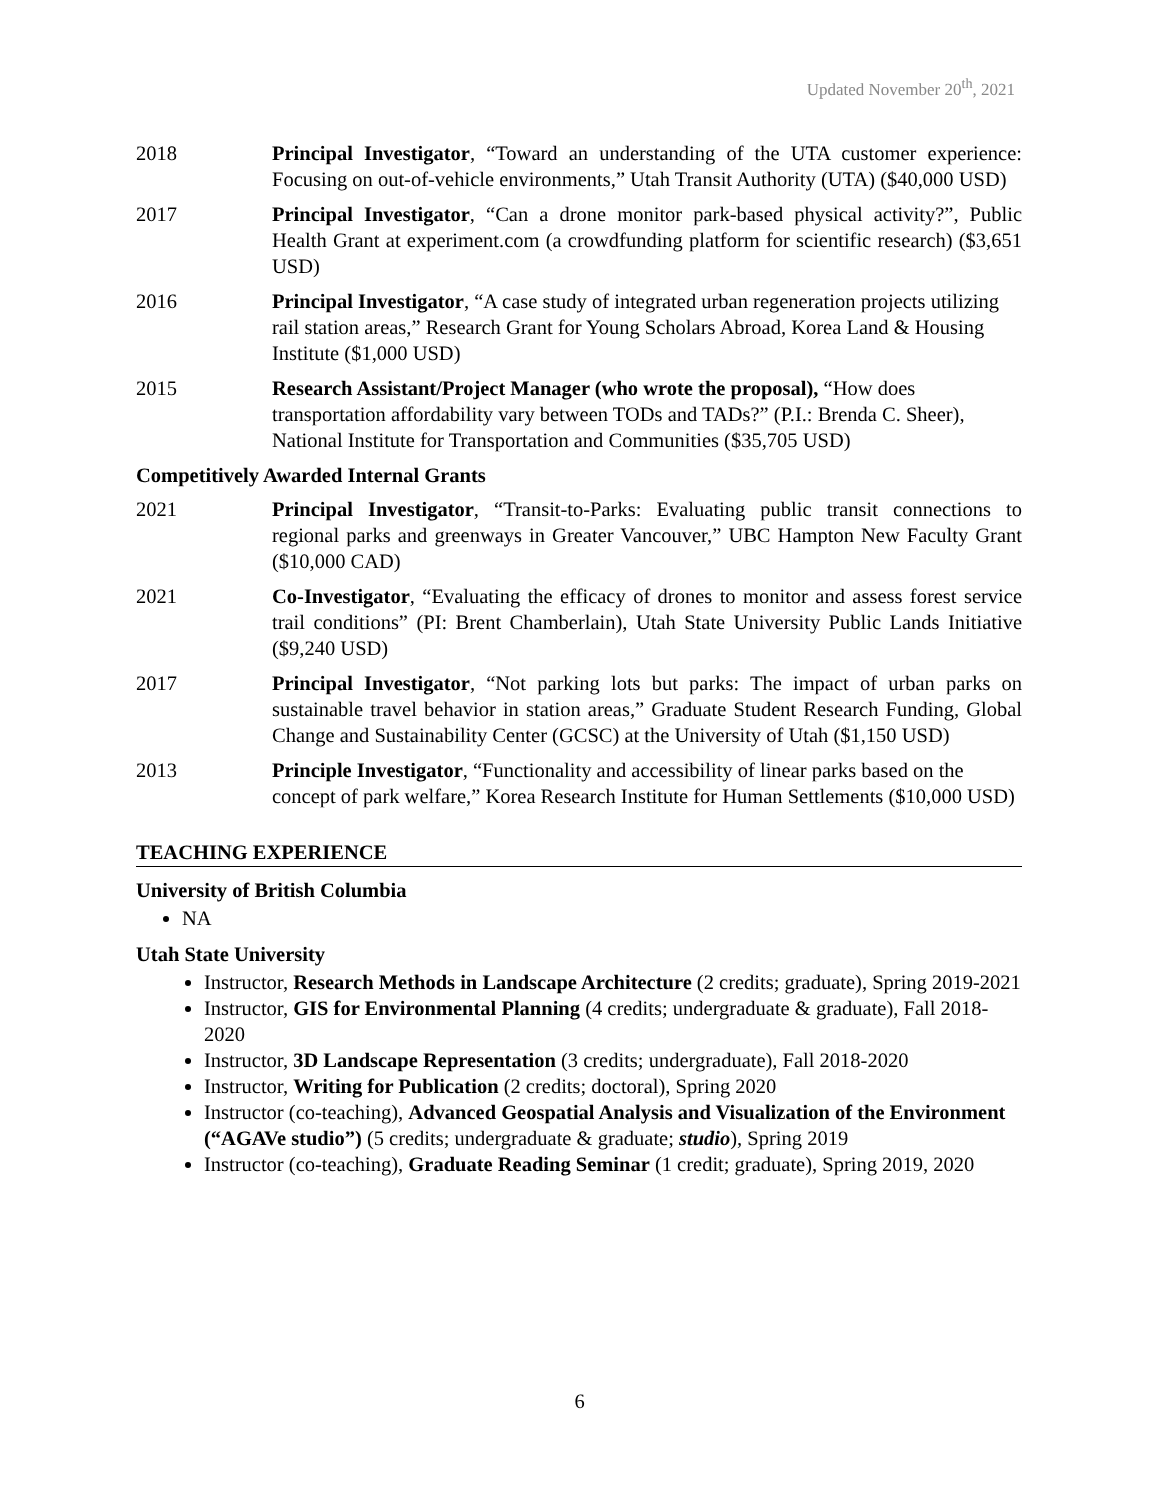Updated November 20<sup>th</sup>, 2021
2018 Principal Investigator, “Toward an understanding of the UTA customer experience: Focusing on out-of-vehicle environments,” Utah Transit Authority (UTA) ($40,000 USD)
2017 Principal Investigator, “Can a drone monitor park-based physical activity?”, Public Health Grant at experiment.com (a crowdfunding platform for scientific research) ($3,651 USD)
2016 Principal Investigator, “A case study of integrated urban regeneration projects utilizing rail station areas,” Research Grant for Young Scholars Abroad, Korea Land & Housing Institute ($1,000 USD)
2015 Research Assistant/Project Manager (who wrote the proposal), “How does transportation affordability vary between TODs and TADs?” (P.I.: Brenda C. Sheer), National Institute for Transportation and Communities ($35,705 USD)
Competitively Awarded Internal Grants
2021 Principal Investigator, “Transit-to-Parks: Evaluating public transit connections to regional parks and greenways in Greater Vancouver,” UBC Hampton New Faculty Grant ($10,000 CAD)
2021 Co-Investigator, “Evaluating the efficacy of drones to monitor and assess forest service trail conditions” (PI: Brent Chamberlain), Utah State University Public Lands Initiative ($9,240 USD)
2017 Principal Investigator, “Not parking lots but parks: The impact of urban parks on sustainable travel behavior in station areas,” Graduate Student Research Funding, Global Change and Sustainability Center (GCSC) at the University of Utah ($1,150 USD)
2013 Principle Investigator, “Functionality and accessibility of linear parks based on the concept of park welfare,” Korea Research Institute for Human Settlements ($10,000 USD)
TEACHING EXPERIENCE
University of British Columbia
NA
Utah State University
Instructor, Research Methods in Landscape Architecture (2 credits; graduate), Spring 2019-2021
Instructor, GIS for Environmental Planning (4 credits; undergraduate & graduate), Fall 2018-2020
Instructor, 3D Landscape Representation (3 credits; undergraduate), Fall 2018-2020
Instructor, Writing for Publication (2 credits; doctoral), Spring 2020
Instructor (co-teaching), Advanced Geospatial Analysis and Visualization of the Environment (“AGAVe studio”) (5 credits; undergraduate & graduate; studio), Spring 2019
Instructor (co-teaching), Graduate Reading Seminar (1 credit; graduate), Spring 2019, 2020
6